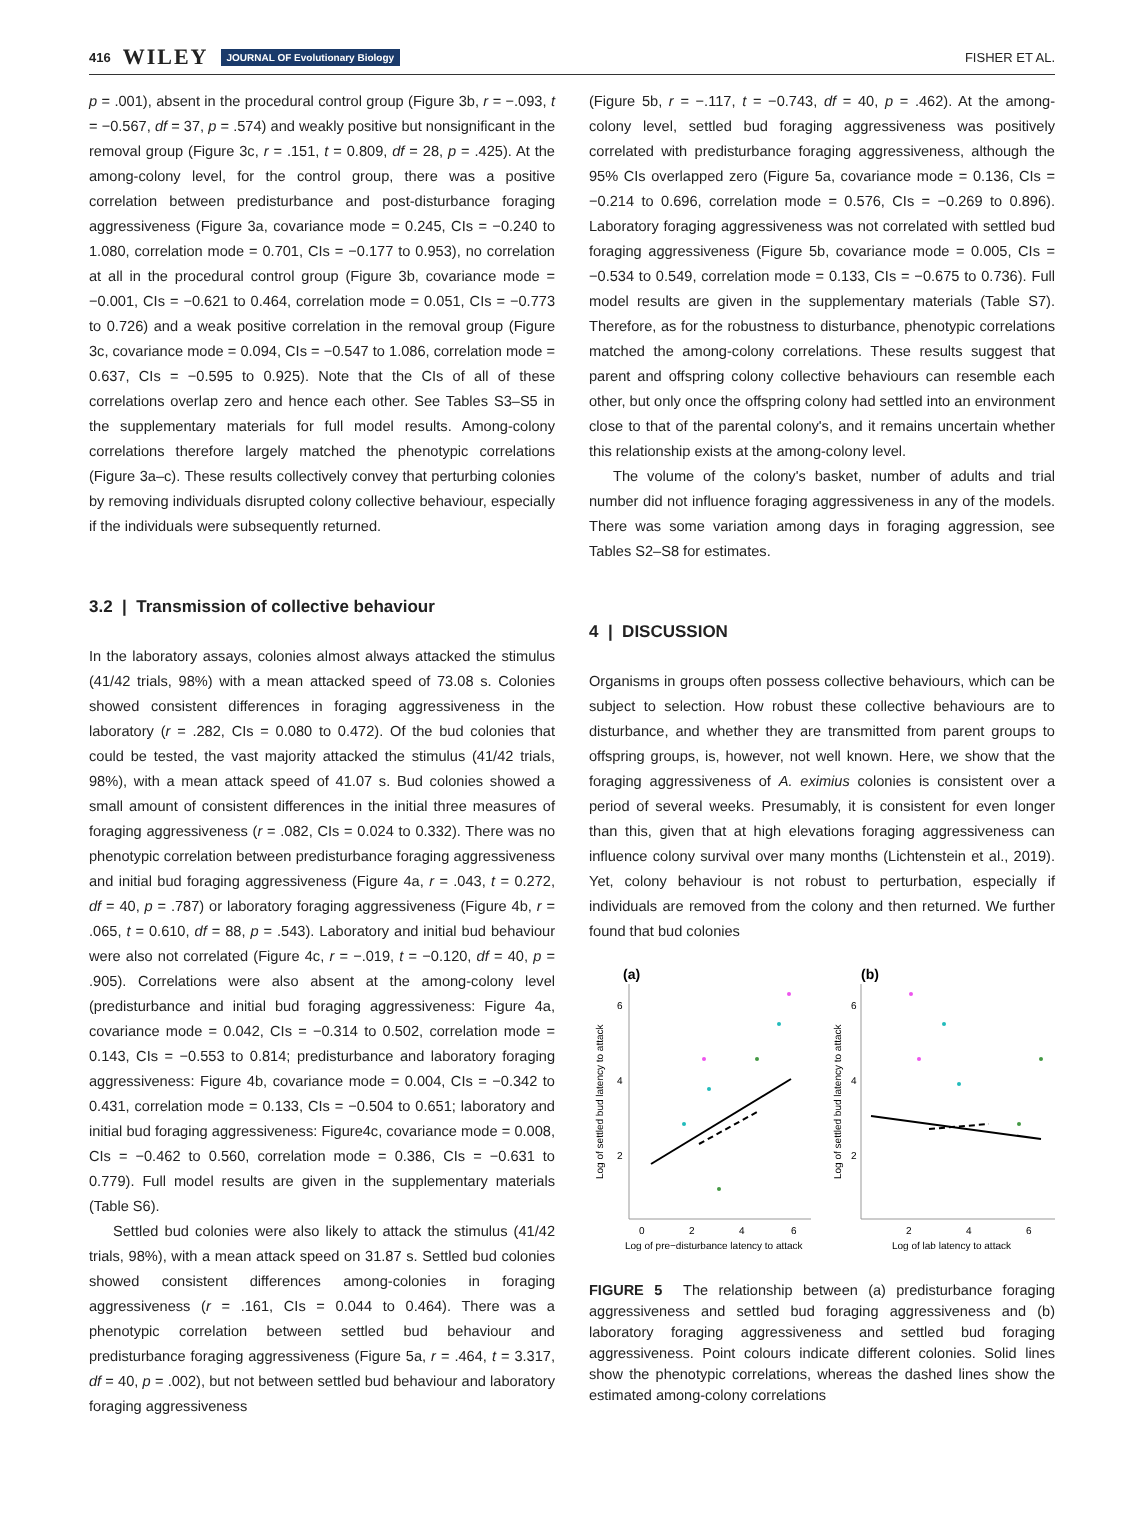416 WILEY JOURNAL OF Evolutionary Biology
FISHER ET AL.
p = .001), absent in the procedural control group (Figure 3b, r = −.093, t = −0.567, df = 37, p = .574) and weakly positive but nonsignificant in the removal group (Figure 3c, r = .151, t = 0.809, df = 28, p = .425). At the among-colony level, for the control group, there was a positive correlation between predisturbance and post-disturbance foraging aggressiveness (Figure 3a, covariance mode = 0.245, CIs = −0.240 to 1.080, correlation mode = 0.701, CIs = −0.177 to 0.953), no correlation at all in the procedural control group (Figure 3b, covariance mode = −0.001, CIs = −0.621 to 0.464, correlation mode = 0.051, CIs = −0.773 to 0.726) and a weak positive correlation in the removal group (Figure 3c, covariance mode = 0.094, CIs = −0.547 to 1.086, correlation mode = 0.637, CIs = −0.595 to 0.925). Note that the CIs of all of these correlations overlap zero and hence each other. See Tables S3–S5 in the supplementary materials for full model results. Among-colony correlations therefore largely matched the phenotypic correlations (Figure 3a–c). These results collectively convey that perturbing colonies by removing individuals disrupted colony collective behaviour, especially if the individuals were subsequently returned.
3.2 | Transmission of collective behaviour
In the laboratory assays, colonies almost always attacked the stimulus (41/42 trials, 98%) with a mean attacked speed of 73.08 s. Colonies showed consistent differences in foraging aggressiveness in the laboratory (r = .282, CIs = 0.080 to 0.472). Of the bud colonies that could be tested, the vast majority attacked the stimulus (41/42 trials, 98%), with a mean attack speed of 41.07 s. Bud colonies showed a small amount of consistent differences in the initial three measures of foraging aggressiveness (r = .082, CIs = 0.024 to 0.332). There was no phenotypic correlation between predisturbance foraging aggressiveness and initial bud foraging aggressiveness (Figure 4a, r = .043, t = 0.272, df = 40, p = .787) or laboratory foraging aggressiveness (Figure 4b, r = .065, t = 0.610, df = 88, p = .543). Laboratory and initial bud behaviour were also not correlated (Figure 4c, r = −.019, t = −0.120, df = 40, p = .905). Correlations were also absent at the among-colony level (predisturbance and initial bud foraging aggressiveness: Figure 4a, covariance mode = 0.042, CIs = −0.314 to 0.502, correlation mode = 0.143, CIs = −0.553 to 0.814; predisturbance and laboratory foraging aggressiveness: Figure 4b, covariance mode = 0.004, CIs = −0.342 to 0.431, correlation mode = 0.133, CIs = −0.504 to 0.651; laboratory and initial bud foraging aggressiveness: Figure4c, covariance mode = 0.008, CIs = −0.462 to 0.560, correlation mode = 0.386, CIs = −0.631 to 0.779). Full model results are given in the supplementary materials (Table S6).
Settled bud colonies were also likely to attack the stimulus (41/42 trials, 98%), with a mean attack speed on 31.87 s. Settled bud colonies showed consistent differences among-colonies in foraging aggressiveness (r = .161, CIs = 0.044 to 0.464). There was a phenotypic correlation between settled bud behaviour and predisturbance foraging aggressiveness (Figure 5a, r = .464, t = 3.317, df = 40, p = .002), but not between settled bud behaviour and laboratory foraging aggressiveness
(Figure 5b, r = −.117, t = −0.743, df = 40, p = .462). At the among-colony level, settled bud foraging aggressiveness was positively correlated with predisturbance foraging aggressiveness, although the 95% CIs overlapped zero (Figure 5a, covariance mode = 0.136, CIs = −0.214 to 0.696, correlation mode = 0.576, CIs = −0.269 to 0.896). Laboratory foraging aggressiveness was not correlated with settled bud foraging aggressiveness (Figure 5b, covariance mode = 0.005, CIs = −0.534 to 0.549, correlation mode = 0.133, CIs = −0.675 to 0.736). Full model results are given in the supplementary materials (Table S7). Therefore, as for the robustness to disturbance, phenotypic correlations matched the among-colony correlations. These results suggest that parent and offspring colony collective behaviours can resemble each other, but only once the offspring colony had settled into an environment close to that of the parental colony's, and it remains uncertain whether this relationship exists at the among-colony level.
The volume of the colony's basket, number of adults and trial number did not influence foraging aggressiveness in any of the models. There was some variation among days in foraging aggression, see Tables S2–S8 for estimates.
4 | DISCUSSION
Organisms in groups often possess collective behaviours, which can be subject to selection. How robust these collective behaviours are to disturbance, and whether they are transmitted from parent groups to offspring groups, is, however, not well known. Here, we show that the foraging aggressiveness of A. eximius colonies is consistent over a period of several weeks. Presumably, it is consistent for even longer than this, given that at high elevations foraging aggressiveness can influence colony survival over many months (Lichtenstein et al., 2019). Yet, colony behaviour is not robust to perturbation, especially if individuals are removed from the colony and then returned. We further found that bud colonies
(a)
(b)
6
4
2
6
4
2
0
2
4
6
2
4
6
Log of pre−disturbance latency to attack
Log of lab latency to attack
Log of settled bud latency to attack
Log of settled bud latency to attack
FIGURE 5 The relationship between (a) predisturbance foraging aggressiveness and settled bud foraging aggressiveness and (b) laboratory foraging aggressiveness and settled bud foraging aggressiveness. Point colours indicate different colonies. Solid lines show the phenotypic correlations, whereas the dashed lines show the estimated among-colony correlations